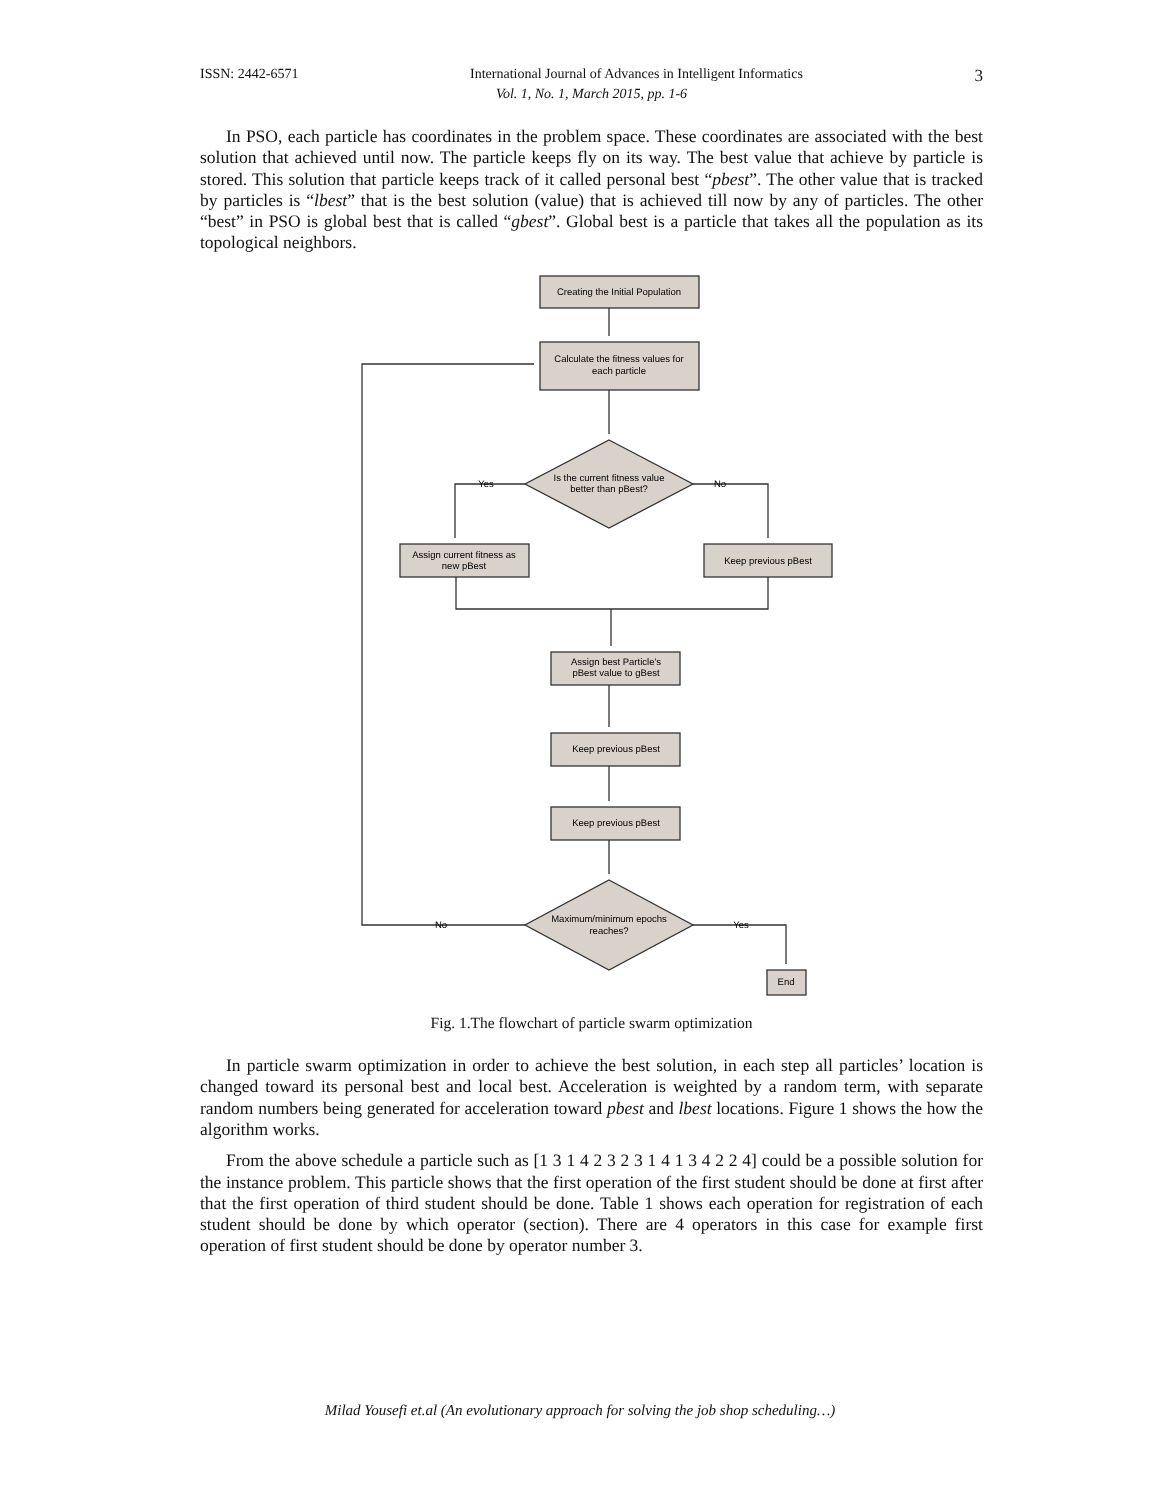ISSN: 2442-6571 International Journal of Advances in Intelligent Informatics 3
Vol. 1, No. 1, March 2015, pp. 1-6
In PSO, each particle has coordinates in the problem space. These coordinates are associated with the best solution that achieved until now. The particle keeps fly on its way. The best value that achieve by particle is stored. This solution that particle keeps track of it called personal best “pbest”. The other value that is tracked by particles is “lbest” that is the best solution (value) that is achieved till now by any of particles. The other “best” in PSO is global best that is called “gbest”. Global best is a particle that takes all the population as its topological neighbors.
Creating the Initial Population
Calculate the fitness values for
each particle
Is the current fitness value
better than pBest?
Yes
No
Assign current fitness as
new pBest
Keep previous pBest
Assign best Particle's
pBest value to gBest
Keep previous pBest
Keep previous pBest
Maximum/minimum epochs
reaches?
No
Yes
End
Fig. 1.The flowchart of particle swarm optimization
In particle swarm optimization in order to achieve the best solution, in each step all particles’ location is changed toward its personal best and local best. Acceleration is weighted by a random term, with separate random numbers being generated for acceleration toward pbest and lbest locations. Figure 1 shows the how the algorithm works.
From the above schedule a particle such as [1 3 1 4 2 3 2 3 1 4 1 3 4 2 2 4] could be a possible solution for the instance problem. This particle shows that the first operation of the first student should be done at first after that the first operation of third student should be done. Table 1 shows each operation for registration of each student should be done by which operator (section). There are 4 operators in this case for example first operation of first student should be done by operator number 3.
Milad Yousefi et.al (An evolutionary approach for solving the job shop scheduling…)